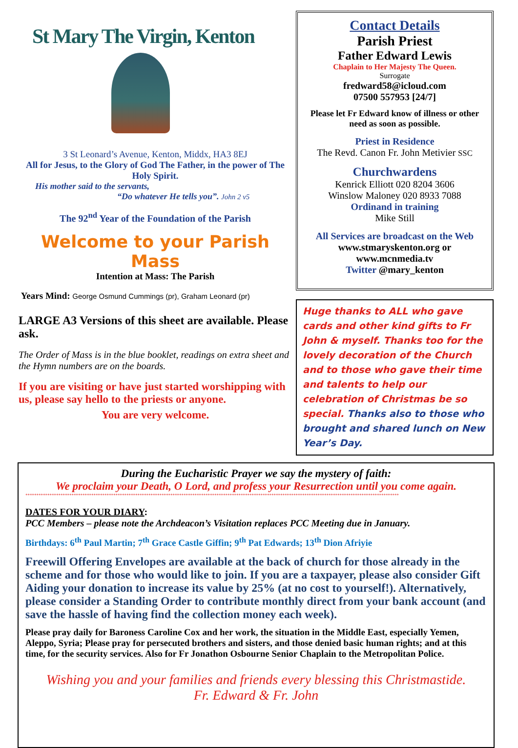St Mary The Virgin, Kenton
3 St Leonard’s Avenue, Kenton, Middx, HA3 8EJ
All for Jesus, to the Glory of God The Father, in the power of The Holy Spirit.
His mother said to the servants,
“Do whatever He tells you”. John 2 v5
The 92<sup>nd</sup> Year of the Foundation of the Parish
Welcome to your Parish Mass
Intention at Mass: The Parish
Years Mind: George Osmund Cummings (pr), Graham Leonard (pr)
LARGE A3 Versions of this sheet are available. Please ask.
The Order of Mass is in the blue booklet, readings on extra sheet and the Hymn numbers are on the boards.
If you are visiting or have just started worshipping with us, please say hello to the priests or anyone.
You are very welcome.
Contact Details
Parish Priest
Father Edward Lewis
Chaplain to Her Majesty The Queen.
Surrogate
fredward58@icloud.com
07500 557953 [24/7]
Please let Fr Edward know of illness or other need as soon as possible.
Priest in Residence
The Revd. Canon Fr. John Metivier SSC
Churchwardens
Kenrick Elliott 020 8204 3606
Winslow Maloney 020 8933 7088
Ordinand in training
Mike Still
All Services are broadcast on the Web
www.stmaryskenton.org or
www.mcnmedia.tv
Twitter @mary_kenton
Huge thanks to ALL who gave cards and other kind gifts to Fr John & myself. Thanks too for the lovely decoration of the Church and to those who gave their time and talents to help our celebration of Christmas be so special. Thanks also to those who brought and shared lunch on New Year’s Day.
During the Eucharistic Prayer we say the mystery of faith:
We proclaim your Death, O Lord, and profess your Resurrection until you come again.
**************************************************************************************************************************************************************************
DATES FOR YOUR DIARY:
PCC Members – please note the Archdeacon’s Visitation replaces PCC Meeting due in January.
Birthdays: 6<sup>th</sup> Paul Martin; 7<sup>th</sup> Grace Castle Giffin; 9<sup>th</sup> Pat Edwards; 13<sup>th</sup> Dion Afriyie
Freewill Offering Envelopes are available at the back of church for those already in the scheme and for those who would like to join. If you are a taxpayer, please also consider Gift Aiding your donation to increase its value by 25% (at no cost to yourself!). Alternatively, please consider a Standing Order to contribute monthly direct from your bank account (and save the hassle of having find the collection money each week).
Please pray daily for Baroness Caroline Cox and her work, the situation in the Middle East, especially Yemen, Aleppo, Syria; Please pray for persecuted brothers and sisters, and those denied basic human rights; and at this time, for the security services. Also for Fr Jonathon Osbourne Senior Chaplain to the Metropolitan Police.
Wishing you and your families and friends every blessing this Christmastide.
Fr. Edward & Fr. John